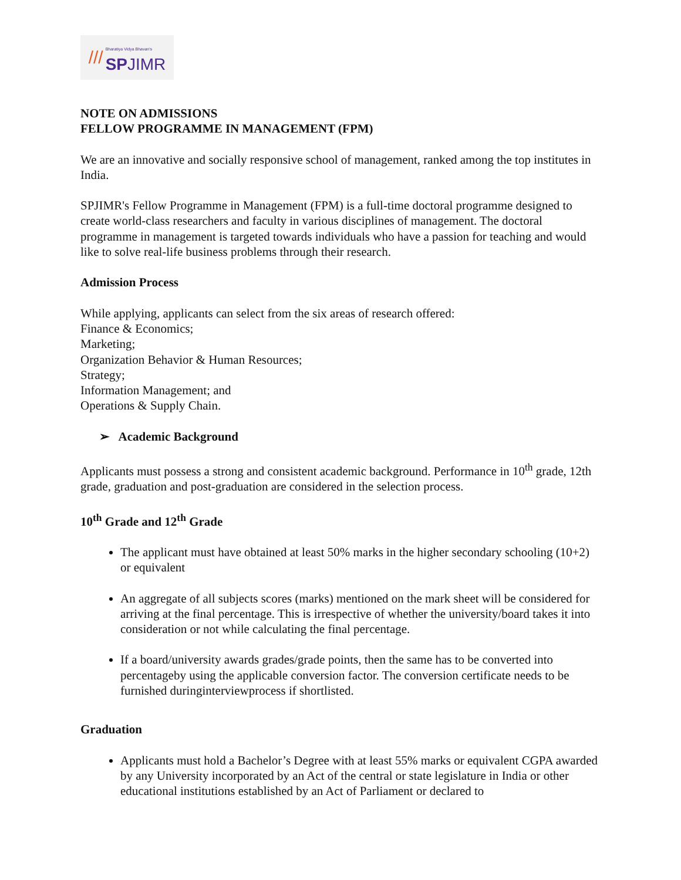///
Bharatiya Vidya Bhavan's
SP JIMR
NOTE ON ADMISSIONS
FELLOW PROGRAMME IN MANAGEMENT (FPM)
We are an innovative and socially responsive school of management, ranked among the top institutes in India.
SPJIMR's Fellow Programme in Management (FPM) is a full-time doctoral programme designed to create world-class researchers and faculty in various disciplines of management. The doctoral programme in management is targeted towards individuals who have a passion for teaching and would like to solve real-life business problems through their research.
Admission Process
While applying, applicants can select from the six areas of research offered:
Finance & Economics;
Marketing;
Organization Behavior & Human Resources;
Strategy;
Information Management; and
Operations & Supply Chain.
➢ Academic Background
Applicants must possess a strong and consistent academic background. Performance in 10<sup>th</sup> grade, 12th grade, graduation and post-graduation are considered in the selection process.
10<sup>th</sup> Grade and 12<sup>th</sup> Grade
The applicant must have obtained at least 50% marks in the higher secondary schooling (10+2) or equivalent
An aggregate of all subjects scores (marks) mentioned on the mark sheet will be considered for arriving at the final percentage. This is irrespective of whether the university/board takes it into consideration or not while calculating the final percentage.
If a board/university awards grades/grade points, then the same has to be converted into percentageby using the applicable conversion factor. The conversion certificate needs to be furnished duringinterviewprocess if shortlisted.
Graduation
Applicants must hold a Bachelor’s Degree with at least 55% marks or equivalent CGPA awarded by any University incorporated by an Act of the central or state legislature in India or other educational institutions established by an Act of Parliament or declared to